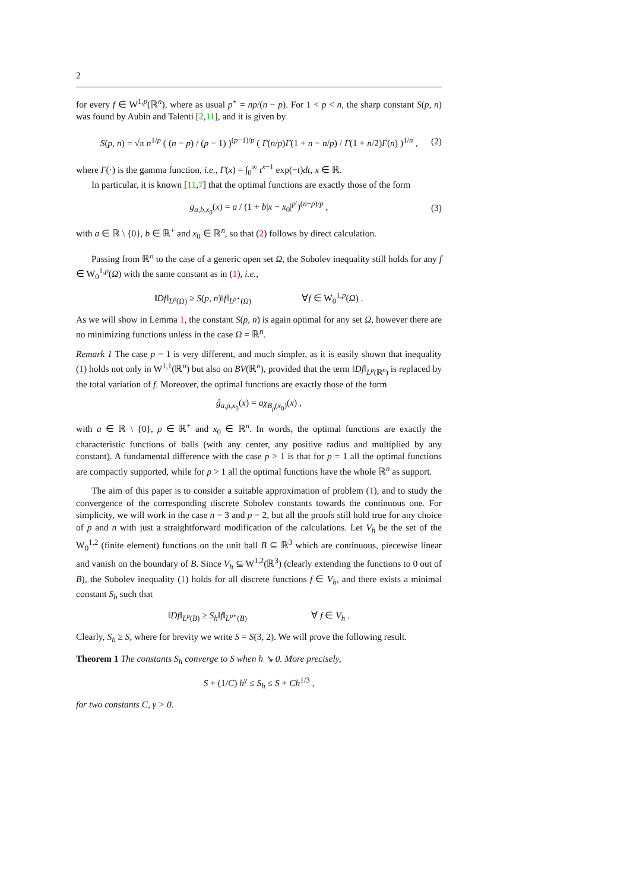2
for every f ∈ W<sup>1,p</sup>(ℝ<sup>n</sup>), where as usual p<sup>⋆</sup> = np/(n − p). For 1 < p < n, the sharp constant S(p, n) was found by Aubin and Talenti [2,11], and it is given by
S(p, n) = √π n<sup>1/p</sup> ( (n − p) / (p − 1) )<sup>(p−1)/p</sup> ( Γ(n/p)Γ(1 + n − n/p) / Γ(1 + n/2)Γ(n) )<sup>1/n</sup> , (2)
where Γ(·) is the gamma function, i.e., Γ(x) = ∫<sub>0</sub><sup>∞</sup> t<sup>x−1</sup> exp(−t)dt, x ∈ ℝ.
In particular, it is known [11,7] that the optimal functions are exactly those of the form
g<sub>a,b,x<sub>0</sub></sub>(x) = a / (1 + b|x − x<sub>0</sub>|<sup>p′</sup>)<sup>(n−p)/p</sup> , (3)
with a ∈ ℝ \ {0}, b ∈ ℝ<sup>+</sup> and x<sub>0</sub> ∈ ℝ<sup>n</sup>, so that (2) follows by direct calculation.
Passing from ℝ<sup>n</sup> to the case of a generic open set Ω, the Sobolev inequality still holds for any f ∈ W<sub>0</sub><sup>1,p</sup>(Ω) with the same constant as in (1), i.e.,
‖Df‖<sub>L<sup>p</sup>(Ω)</sub> ≥ S(p, n)‖f‖<sub>L<sup>p⋆</sup>(Ω)</sub> ∀f ∈ W<sub>0</sub><sup>1,p</sup>(Ω) .
As we will show in Lemma 1, the constant S(p, n) is again optimal for any set Ω, however there are no minimizing functions unless in the case Ω = ℝ<sup>n</sup>.
Remark 1 The case p = 1 is very different, and much simpler, as it is easily shown that inequality (1) holds not only in W<sup>1,1</sup>(ℝ<sup>n</sup>) but also on BV(ℝ<sup>n</sup>), provided that the term ‖Df‖<sub>L<sup>p</sup>(ℝ<sup>n</sup>)</sub> is replaced by the total variation of f. Moreover, the optimal functions are exactly those of the form
ĝ<sub>a,ρ,x<sub>0</sub></sub>(x) = aχ<sub>B<sub>ρ</sub>(x<sub>0</sub>)</sub>(x) ,
with a ∈ ℝ \ {0}, ρ ∈ ℝ<sup>+</sup> and x<sub>0</sub> ∈ ℝ<sup>n</sup>. In words, the optimal functions are exactly the characteristic functions of balls (with any center, any positive radius and multiplied by any constant). A fundamental difference with the case p > 1 is that for p = 1 all the optimal functions are compactly supported, while for p > 1 all the optimal functions have the whole ℝ<sup>n</sup> as support.
The aim of this paper is to consider a suitable approximation of problem (1), and to study the convergence of the corresponding discrete Sobolev constants towards the continuous one. For simplicity, we will work in the case n = 3 and p = 2, but all the proofs still hold true for any choice of p and n with just a straightforward modification of the calculations. Let V<sub>h</sub> be the set of the W<sub>0</sub><sup>1,2</sup> (finite element) functions on the unit ball B ⊆ ℝ<sup>3</sup> which are continuous, piecewise linear and vanish on the boundary of B. Since V<sub>h</sub> ⊆ W<sup>1,2</sup>(ℝ<sup>3</sup>) (clearly extending the functions to 0 out of B), the Sobolev inequality (1) holds for all discrete functions f ∈ V<sub>h</sub>, and there exists a minimal constant S<sub>h</sub> such that
‖Df‖<sub>L<sup>p</sup>(B)</sub> ≥ S<sub>h</sub>‖f‖<sub>L<sup>p⋆</sup>(B)</sub> ∀ f ∈ V<sub>h</sub> .
Clearly, S<sub>h</sub> ≥ S, where for brevity we write S = S(3, 2). We will prove the following result.
Theorem 1 The constants S<sub>h</sub> converge to S when h ↘ 0. More precisely,
S + (1/C) h<sup>γ</sup> ≤ S<sub>h</sub> ≤ S + Ch<sup>1/3</sup> ,
for two constants C, γ > 0.